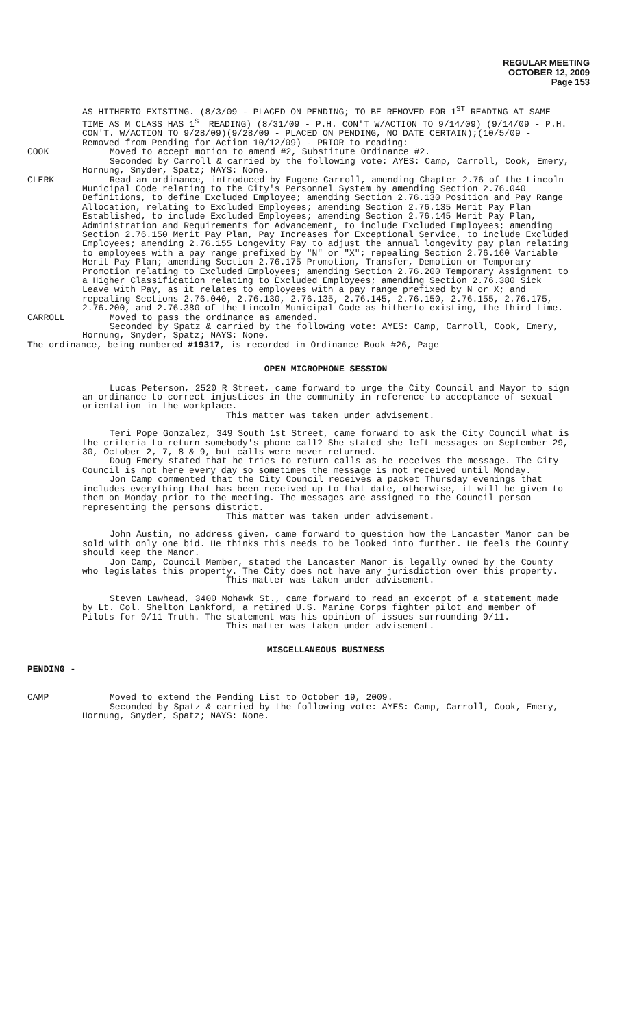REGULAR MEETING
OCTOBER 12, 2009
Page 153
AS HITHERTO EXISTING. (8/3/09 - PLACED ON PENDING; TO BE REMOVED FOR 1<sup>ST</sup> READING AT SAME TIME AS M CLASS HAS 1<sup>ST</sup> READING) (8/31/09 - P.H. CON'T W/ACTION TO 9/14/09) (9/14/09 - P.H. CON'T. W/ACTION TO 9/28/09)(9/28/09 - PLACED ON PENDING, NO DATE CERTAIN);(10/5/09 - Removed from Pending for Action 10/12/09) - PRIOR to reading:
COOK Moved to accept motion to amend #2, Substitute Ordinance #2.
Seconded by Carroll & carried by the following vote: AYES: Camp, Carroll, Cook, Emery, Hornung, Snyder, Spatz; NAYS: None.
CLERK Read an ordinance, introduced by Eugene Carroll, amending Chapter 2.76 of the Lincoln Municipal Code relating to the City's Personnel System by amending Section 2.76.040 Definitions, to define Excluded Employee; amending Section 2.76.130 Position and Pay Range Allocation, relating to Excluded Employees; amending Section 2.76.135 Merit Pay Plan Established, to include Excluded Employees; amending Section 2.76.145 Merit Pay Plan, Administration and Requirements for Advancement, to include Excluded Employees; amending Section 2.76.150 Merit Pay Plan, Pay Increases for Exceptional Service, to include Excluded Employees; amending 2.76.155 Longevity Pay to adjust the annual longevity pay plan relating to employees with a pay range prefixed by "N" or "X"; repealing Section 2.76.160 Variable Merit Pay Plan; amending Section 2.76.175 Promotion, Transfer, Demotion or Temporary Promotion relating to Excluded Employees; amending Section 2.76.200 Temporary Assignment to a Higher Classification relating to Excluded Employees; amending Section 2.76.380 Sick Leave with Pay, as it relates to employees with a pay range prefixed by N or X; and repealing Sections 2.76.040, 2.76.130, 2.76.135, 2.76.145, 2.76.150, 2.76.155, 2.76.175, 2.76.200, and 2.76.380 of the Lincoln Municipal Code as hitherto existing, the third time.
CARROLL Moved to pass the ordinance as amended.
Seconded by Spatz & carried by the following vote: AYES: Camp, Carroll, Cook, Emery, Hornung, Snyder, Spatz; NAYS: None.
The ordinance, being numbered #19317, is recorded in Ordinance Book #26, Page
OPEN MICROPHONE SESSION
Lucas Peterson, 2520 R Street, came forward to urge the City Council and Mayor to sign an ordinance to correct injustices in the community in reference to acceptance of sexual orientation in the workplace.
This matter was taken under advisement.
Teri Pope Gonzalez, 349 South 1st Street, came forward to ask the City Council what is the criteria to return somebody's phone call? She stated she left messages on September 29, 30, October 2, 7, 8 & 9, but calls were never returned.
Doug Emery stated that he tries to return calls as he receives the message. The City Council is not here every day so sometimes the message is not received until Monday.
Jon Camp commented that the City Council receives a packet Thursday evenings that includes everything that has been received up to that date, otherwise, it will be given to them on Monday prior to the meeting. The messages are assigned to the Council person representing the persons district.
This matter was taken under advisement.
John Austin, no address given, came forward to question how the Lancaster Manor can be sold with only one bid. He thinks this needs to be looked into further. He feels the County should keep the Manor.
Jon Camp, Council Member, stated the Lancaster Manor is legally owned by the County who legislates this property. The City does not have any jurisdiction over this property.
This matter was taken under advisement.
Steven Lawhead, 3400 Mohawk St., came forward to read an excerpt of a statement made by Lt. Col. Shelton Lankford, a retired U.S. Marine Corps fighter pilot and member of Pilots for 9/11 Truth. The statement was his opinion of issues surrounding 9/11.
This matter was taken under advisement.
MISCELLANEOUS BUSINESS
PENDING -
CAMP Moved to extend the Pending List to October 19, 2009.
Seconded by Spatz & carried by the following vote: AYES: Camp, Carroll, Cook, Emery, Hornung, Snyder, Spatz; NAYS: None.